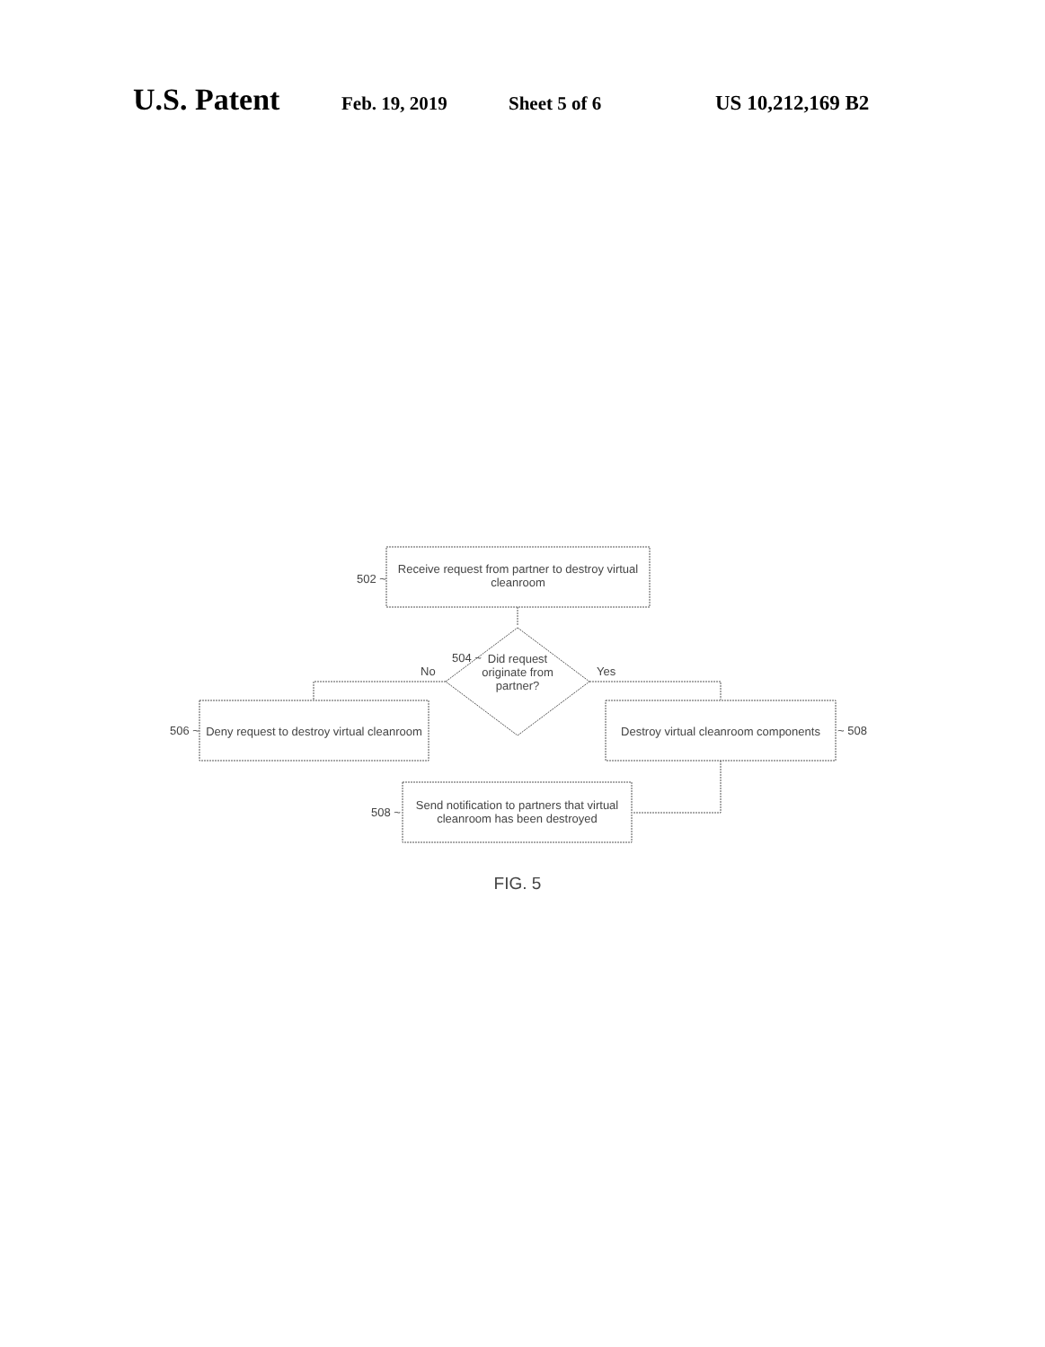U.S. Patent Feb. 19, 2019 Sheet 5 of 6 US 10,212,169 B2
Receive request from partner to destroy virtual cleanroom
502 ~
504 ~
Did request originate from partner?
No Yes
506 ~
Deny request to destroy virtual cleanroom
Destroy virtual cleanroom components
~ 508
508 ~
Send notification to partners that virtual cleanroom has been destroyed
FIG. 5